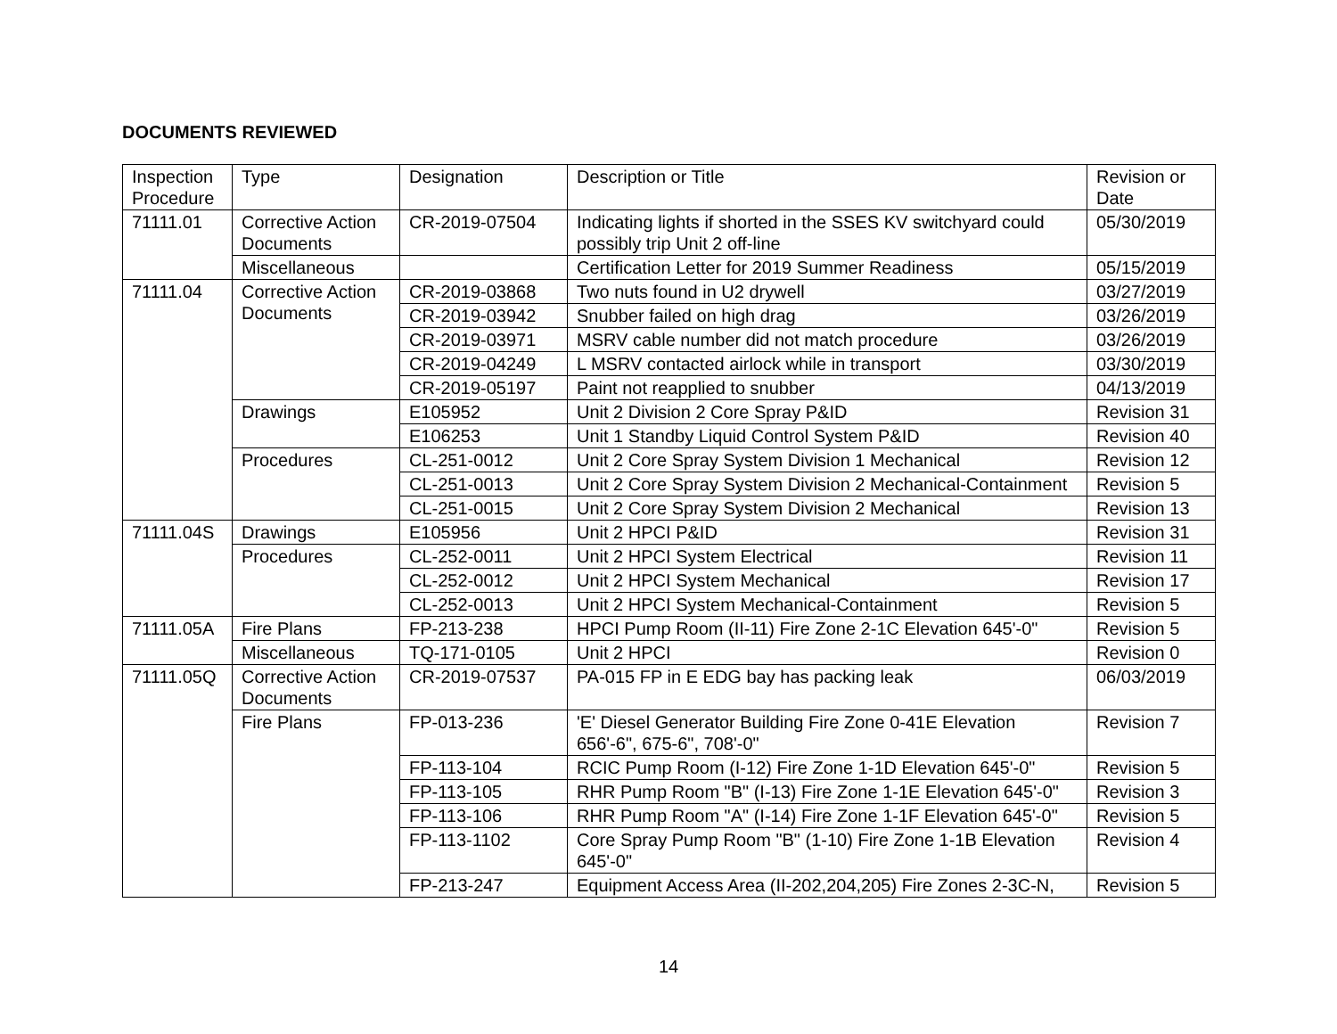DOCUMENTS REVIEWED
| Inspection Procedure | Type | Designation | Description or Title | Revision or Date |
| --- | --- | --- | --- | --- |
| 71111.01 | Corrective Action Documents | CR-2019-07504 | Indicating lights if shorted in the SSES KV switchyard could possibly trip Unit 2 off-line | 05/30/2019 |
| | Miscellaneous | | Certification Letter for 2019 Summer Readiness | 05/15/2019 |
| 71111.04 | Corrective Action Documents | CR-2019-03868 | Two nuts found in U2 drywell | 03/27/2019 |
| | | CR-2019-03942 | Snubber failed on high drag | 03/26/2019 |
| | | CR-2019-03971 | MSRV cable number did not match procedure | 03/26/2019 |
| | | CR-2019-04249 | L MSRV contacted airlock while in transport | 03/30/2019 |
| | | CR-2019-05197 | Paint not reapplied to snubber | 04/13/2019 |
| | Drawings | E105952 | Unit 2 Division 2 Core Spray P&ID | Revision 31 |
| | | E106253 | Unit 1 Standby Liquid Control System P&ID | Revision 40 |
| | Procedures | CL-251-0012 | Unit 2 Core Spray System Division 1 Mechanical | Revision 12 |
| | | CL-251-0013 | Unit 2 Core Spray System Division 2 Mechanical-Containment | Revision 5 |
| | | CL-251-0015 | Unit 2 Core Spray System Division 2 Mechanical | Revision 13 |
| 71111.04S | Drawings | E105956 | Unit 2 HPCI P&ID | Revision 31 |
| | Procedures | CL-252-0011 | Unit 2 HPCI System Electrical | Revision 11 |
| | | CL-252-0012 | Unit 2 HPCI System Mechanical | Revision 17 |
| | | CL-252-0013 | Unit 2 HPCI System Mechanical-Containment | Revision 5 |
| 71111.05A | Fire Plans | FP-213-238 | HPCI Pump Room (II-11) Fire Zone 2-1C Elevation 645'-0" | Revision 5 |
| | Miscellaneous | TQ-171-0105 | Unit 2 HPCI | Revision 0 |
| 71111.05Q | Corrective Action Documents | CR-2019-07537 | PA-015 FP in E EDG bay has packing leak | 06/03/2019 |
| | Fire Plans | FP-013-236 | 'E' Diesel Generator Building Fire Zone 0-41E Elevation 656'-6", 675-6", 708'-0" | Revision 7 |
| | | FP-113-104 | RCIC Pump Room (I-12) Fire Zone 1-1D Elevation 645'-0" | Revision 5 |
| | | FP-113-105 | RHR Pump Room "B" (I-13) Fire Zone 1-1E Elevation 645'-0" | Revision 3 |
| | | FP-113-106 | RHR Pump Room "A" (I-14) Fire Zone 1-1F Elevation 645'-0" | Revision 5 |
| | | FP-113-1102 | Core Spray Pump Room "B" (1-10) Fire Zone 1-1B Elevation 645'-0" | Revision 4 |
| | | FP-213-247 | Equipment Access Area (II-202,204,205) Fire Zones 2-3C-N, | Revision 5 |
14